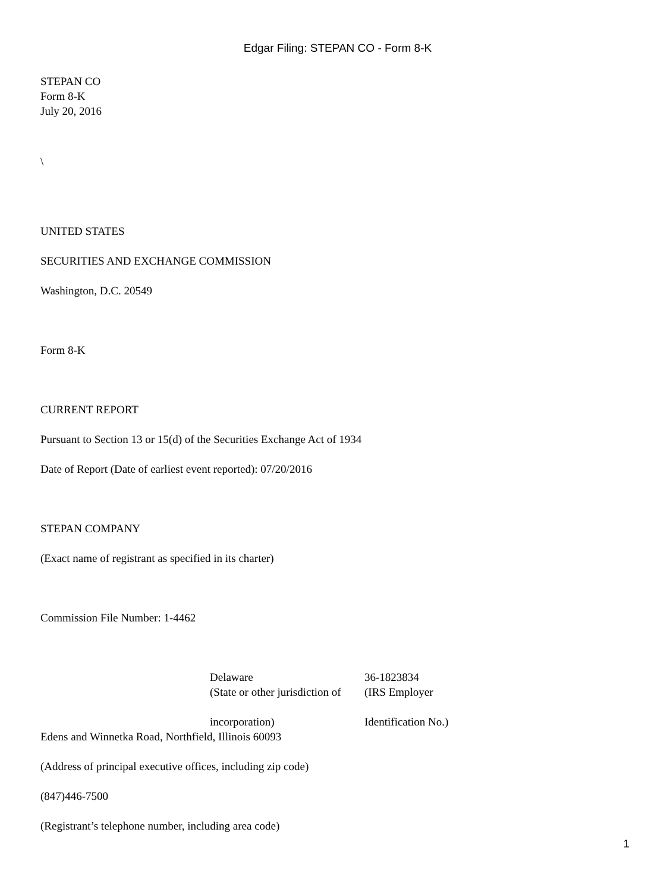Edgar Filing: STEPAN CO - Form 8-K
STEPAN CO
Form 8-K
July 20, 2016
\
UNITED STATES
SECURITIES AND EXCHANGE COMMISSION
Washington, D.C. 20549
Form 8-K
CURRENT REPORT
Pursuant to Section 13 or 15(d) of the Securities Exchange Act of 1934
Date of Report (Date of earliest event reported): 07/20/2016
STEPAN COMPANY
(Exact name of registrant as specified in its charter)
Commission File Number: 1-4462
| Delaware | 36-1823834 |
| (State or other jurisdiction of | (IRS Employer |
| incorporation) | Identification No.) |
Edens and Winnetka Road, Northfield, Illinois 60093
(Address of principal executive offices, including zip code)
(847)446-7500
(Registrant’s telephone number, including area code)
1